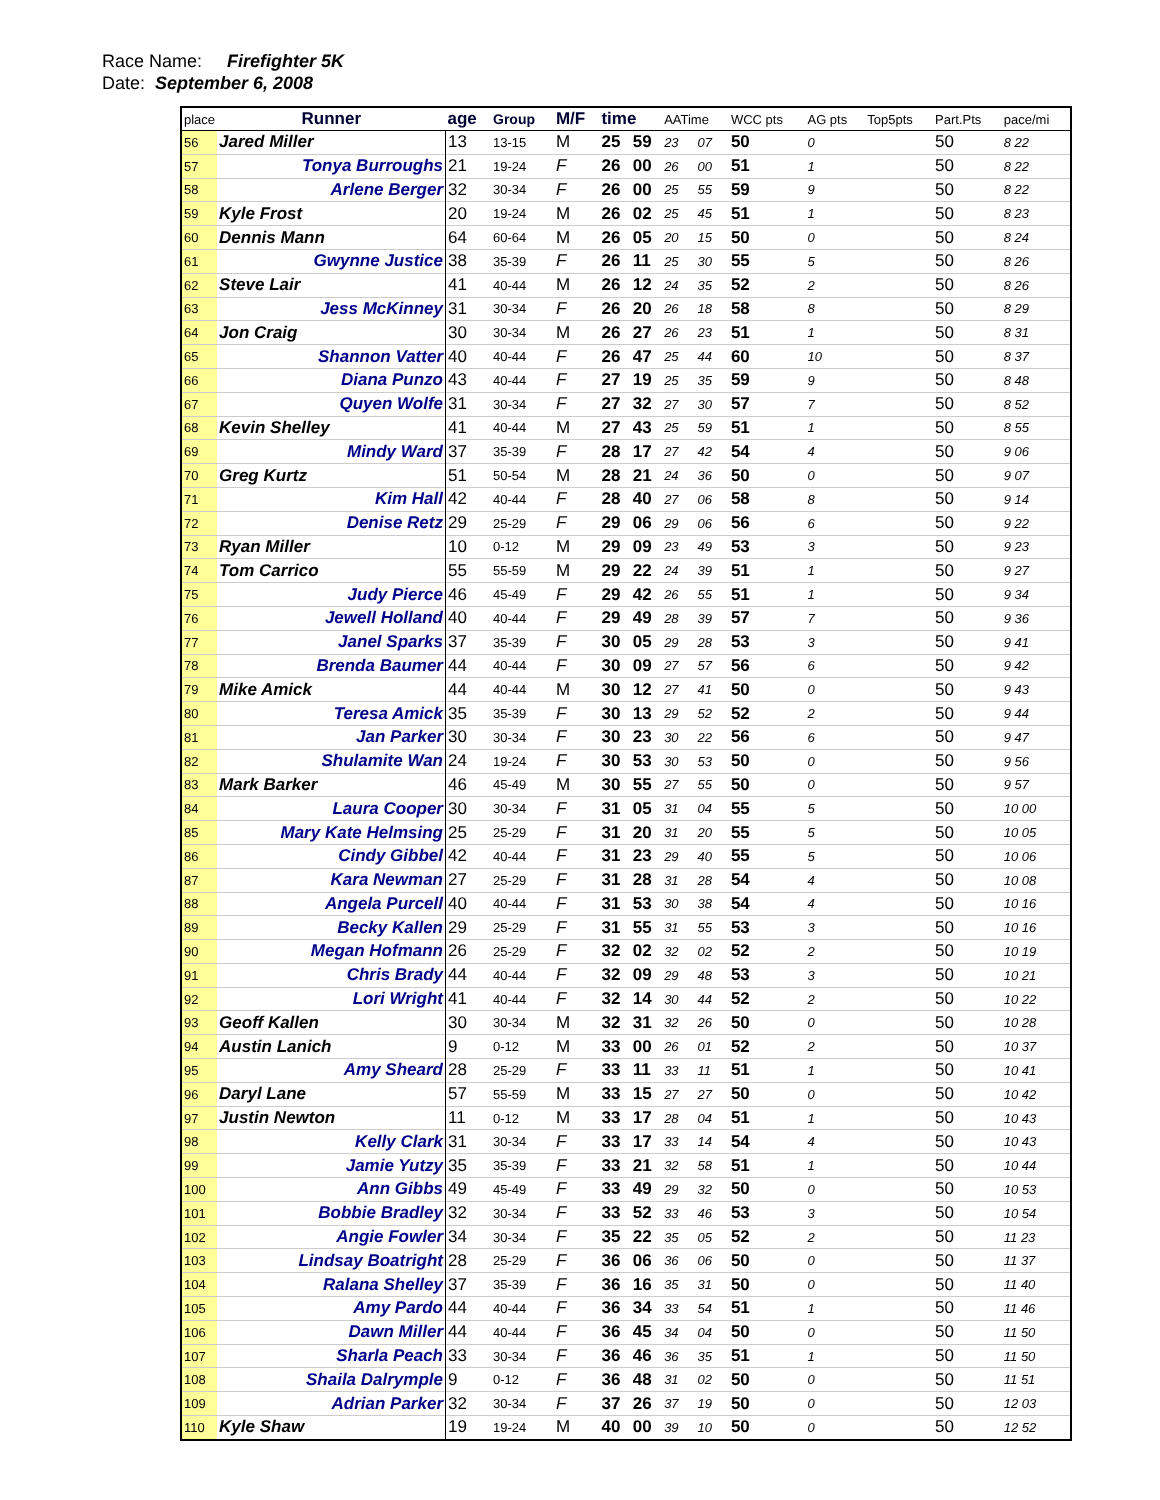Race Name: Firefighter 5K
Date: September 6, 2008
| place | Runner | age | Group | M/F | time | | AATime | | WCC pts | AG pts | Top5pts | Part.Pts | pace/mi |
| --- | --- | --- | --- | --- | --- | --- | --- | --- | --- | --- | --- | --- | --- |
| 56 | Jared Miller | 13 | 13-15 | M | 25 | 59 | 23 | 07 | 50 | 0 | | 50 | 8 22 |
| 57 | Tonya Burroughs | 21 | 19-24 | F | 26 | 00 | 26 | 00 | 51 | 1 | | 50 | 8 22 |
| 58 | Arlene Berger | 32 | 30-34 | F | 26 | 00 | 25 | 55 | 59 | 9 | | 50 | 8 22 |
| 59 | Kyle Frost | 20 | 19-24 | M | 26 | 02 | 25 | 45 | 51 | 1 | | 50 | 8 23 |
| 60 | Dennis Mann | 64 | 60-64 | M | 26 | 05 | 20 | 15 | 50 | 0 | | 50 | 8 24 |
| 61 | Gwynne Justice | 38 | 35-39 | F | 26 | 11 | 25 | 30 | 55 | 5 | | 50 | 8 26 |
| 62 | Steve Lair | 41 | 40-44 | M | 26 | 12 | 24 | 35 | 52 | 2 | | 50 | 8 26 |
| 63 | Jess McKinney | 31 | 30-34 | F | 26 | 20 | 26 | 18 | 58 | 8 | | 50 | 8 29 |
| 64 | Jon Craig | 30 | 30-34 | M | 26 | 27 | 26 | 23 | 51 | 1 | | 50 | 8 31 |
| 65 | Shannon Vatter | 40 | 40-44 | F | 26 | 47 | 25 | 44 | 60 | 10 | | 50 | 8 37 |
| 66 | Diana Punzo | 43 | 40-44 | F | 27 | 19 | 25 | 35 | 59 | 9 | | 50 | 8 48 |
| 67 | Quyen Wolfe | 31 | 30-34 | F | 27 | 32 | 27 | 30 | 57 | 7 | | 50 | 8 52 |
| 68 | Kevin Shelley | 41 | 40-44 | M | 27 | 43 | 25 | 59 | 51 | 1 | | 50 | 8 55 |
| 69 | Mindy Ward | 37 | 35-39 | F | 28 | 17 | 27 | 42 | 54 | 4 | | 50 | 9 06 |
| 70 | Greg Kurtz | 51 | 50-54 | M | 28 | 21 | 24 | 36 | 50 | 0 | | 50 | 9 07 |
| 71 | Kim Hall | 42 | 40-44 | F | 28 | 40 | 27 | 06 | 58 | 8 | | 50 | 9 14 |
| 72 | Denise Retz | 29 | 25-29 | F | 29 | 06 | 29 | 06 | 56 | 6 | | 50 | 9 22 |
| 73 | Ryan Miller | 10 | 0-12 | M | 29 | 09 | 23 | 49 | 53 | 3 | | 50 | 9 23 |
| 74 | Tom Carrico | 55 | 55-59 | M | 29 | 22 | 24 | 39 | 51 | 1 | | 50 | 9 27 |
| 75 | Judy Pierce | 46 | 45-49 | F | 29 | 42 | 26 | 55 | 51 | 1 | | 50 | 9 34 |
| 76 | Jewell Holland | 40 | 40-44 | F | 29 | 49 | 28 | 39 | 57 | 7 | | 50 | 9 36 |
| 77 | Janel Sparks | 37 | 35-39 | F | 30 | 05 | 29 | 28 | 53 | 3 | | 50 | 9 41 |
| 78 | Brenda Baumer | 44 | 40-44 | F | 30 | 09 | 27 | 57 | 56 | 6 | | 50 | 9 42 |
| 79 | Mike Amick | 44 | 40-44 | M | 30 | 12 | 27 | 41 | 50 | 0 | | 50 | 9 43 |
| 80 | Teresa Amick | 35 | 35-39 | F | 30 | 13 | 29 | 52 | 52 | 2 | | 50 | 9 44 |
| 81 | Jan Parker | 30 | 30-34 | F | 30 | 23 | 30 | 22 | 56 | 6 | | 50 | 9 47 |
| 82 | Shulamite Wan | 24 | 19-24 | F | 30 | 53 | 30 | 53 | 50 | 0 | | 50 | 9 56 |
| 83 | Mark Barker | 46 | 45-49 | M | 30 | 55 | 27 | 55 | 50 | 0 | | 50 | 9 57 |
| 84 | Laura Cooper | 30 | 30-34 | F | 31 | 05 | 31 | 04 | 55 | 5 | | 50 | 10 00 |
| 85 | Mary Kate Helmsing | 25 | 25-29 | F | 31 | 20 | 31 | 20 | 55 | 5 | | 50 | 10 05 |
| 86 | Cindy Gibbel | 42 | 40-44 | F | 31 | 23 | 29 | 40 | 55 | 5 | | 50 | 10 06 |
| 87 | Kara Newman | 27 | 25-29 | F | 31 | 28 | 31 | 28 | 54 | 4 | | 50 | 10 08 |
| 88 | Angela Purcell | 40 | 40-44 | F | 31 | 53 | 30 | 38 | 54 | 4 | | 50 | 10 16 |
| 89 | Becky Kallen | 29 | 25-29 | F | 31 | 55 | 31 | 55 | 53 | 3 | | 50 | 10 16 |
| 90 | Megan Hofmann | 26 | 25-29 | F | 32 | 02 | 32 | 02 | 52 | 2 | | 50 | 10 19 |
| 91 | Chris Brady | 44 | 40-44 | F | 32 | 09 | 29 | 48 | 53 | 3 | | 50 | 10 21 |
| 92 | Lori Wright | 41 | 40-44 | F | 32 | 14 | 30 | 44 | 52 | 2 | | 50 | 10 22 |
| 93 | Geoff Kallen | 30 | 30-34 | M | 32 | 31 | 32 | 26 | 50 | 0 | | 50 | 10 28 |
| 94 | Austin Lanich | 9 | 0-12 | M | 33 | 00 | 26 | 01 | 52 | 2 | | 50 | 10 37 |
| 95 | Amy Sheard | 28 | 25-29 | F | 33 | 11 | 33 | 11 | 51 | 1 | | 50 | 10 41 |
| 96 | Daryl Lane | 57 | 55-59 | M | 33 | 15 | 27 | 27 | 50 | 0 | | 50 | 10 42 |
| 97 | Justin Newton | 11 | 0-12 | M | 33 | 17 | 28 | 04 | 51 | 1 | | 50 | 10 43 |
| 98 | Kelly Clark | 31 | 30-34 | F | 33 | 17 | 33 | 14 | 54 | 4 | | 50 | 10 43 |
| 99 | Jamie Yutzy | 35 | 35-39 | F | 33 | 21 | 32 | 58 | 51 | 1 | | 50 | 10 44 |
| 100 | Ann Gibbs | 49 | 45-49 | F | 33 | 49 | 29 | 32 | 50 | 0 | | 50 | 10 53 |
| 101 | Bobbie Bradley | 32 | 30-34 | F | 33 | 52 | 33 | 46 | 53 | 3 | | 50 | 10 54 |
| 102 | Angie Fowler | 34 | 30-34 | F | 35 | 22 | 35 | 05 | 52 | 2 | | 50 | 11 23 |
| 103 | Lindsay Boatright | 28 | 25-29 | F | 36 | 06 | 36 | 06 | 50 | 0 | | 50 | 11 37 |
| 104 | Ralana Shelley | 37 | 35-39 | F | 36 | 16 | 35 | 31 | 50 | 0 | | 50 | 11 40 |
| 105 | Amy Pardo | 44 | 40-44 | F | 36 | 34 | 33 | 54 | 51 | 1 | | 50 | 11 46 |
| 106 | Dawn Miller | 44 | 40-44 | F | 36 | 45 | 34 | 04 | 50 | 0 | | 50 | 11 50 |
| 107 | Sharla Peach | 33 | 30-34 | F | 36 | 46 | 36 | 35 | 51 | 1 | | 50 | 11 50 |
| 108 | Shaila Dalrymple | 9 | 0-12 | F | 36 | 48 | 31 | 02 | 50 | 0 | | 50 | 11 51 |
| 109 | Adrian Parker | 32 | 30-34 | F | 37 | 26 | 37 | 19 | 50 | 0 | | 50 | 12 03 |
| 110 | Kyle Shaw | 19 | 19-24 | M | 40 | 00 | 39 | 10 | 50 | 0 | | 50 | 12 52 |